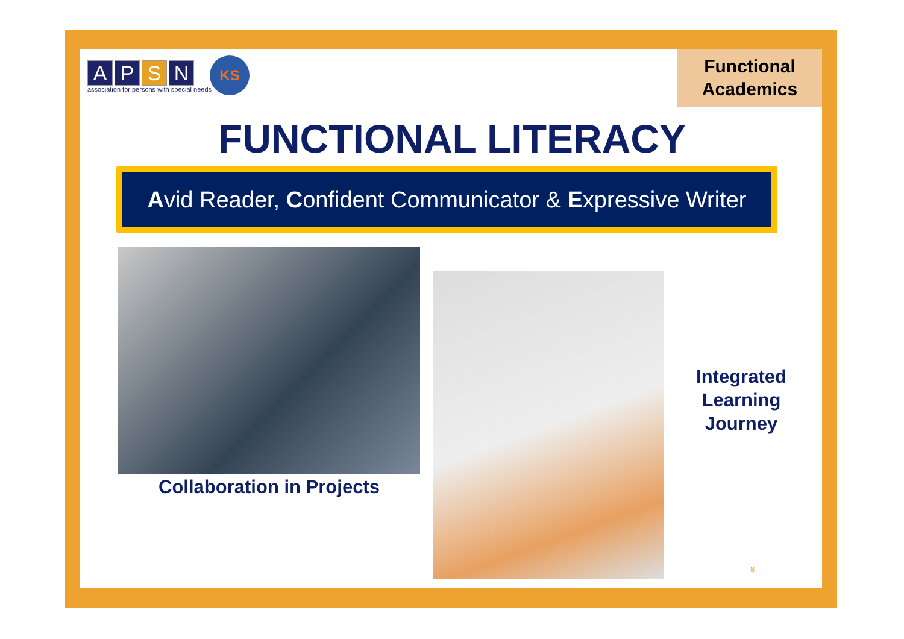APSN
association for persons with special needs
KS
Functional
Academics
FUNCTIONAL LITERACY
Avid Reader, Confident Communicator & Expressive Writer
Collaboration in Projects
Integrated Learning Journey
8